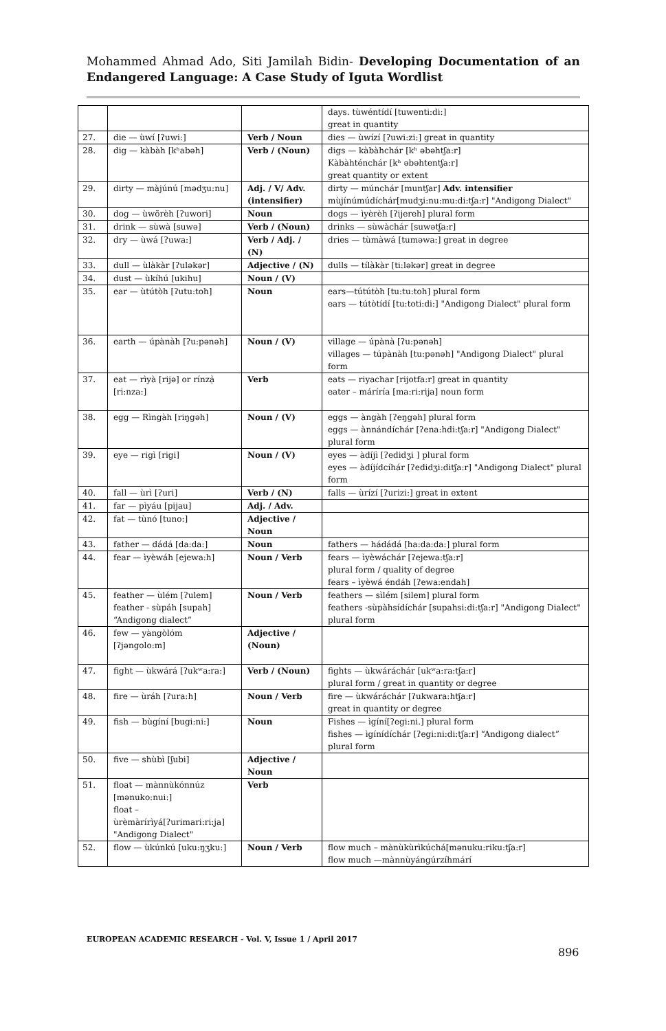Mohammed Ahmad Ado, Siti Jamilah Bidin- Developing Documentation of an Endangered Language: A Case Study of Iguta Wordlist
| | | | days. tùwéntídí [tuwenti:di:] great in quantity |
| 27. | die — ùwí [ʔuwi:] | Verb / Noun | dies — ùwízí [ʔuwi:zi:] great in quantity |
| 28. | dig — kàbàh [kʰabəh] | Verb / (Noun) | digs — kàbàhchár [kʰ əbəhtʃa:r] Kàbàhténchár [kʰ əbəhtentʃa:r] great quantity or extent |
| 29. | dirty — màjúnú [mədʒu:nu] | Adj. / V/ Adv. (intensifier) | dirty — múnchár [muntʃar] Adv. intensifier mùjínúmúdíchár[mudʒi:nu:mu:di:tʃa:r] "Andigong Dialect" |
| 30. | dog — ùwõrèh [ʔuwori] | Noun | dogs — ìyèrèh [ʔijereh] plural form |
| 31. | drink — sùwà [suwə] | Verb / (Noun) | drinks — sùwàchár [suwətʃa:r] |
| 32. | dry — ùwá [ʔuwa:] | Verb / Adj. / (N) | dries — tùmàwá [tuməwa:] great in degree |
| 33. | dull — ùlàkàr [ʔuləkər] | Adjective / (N) | dulls — tílàkàr [ti:ləkər] great in degree |
| 34. | dust — ùkíhú [ukihu] | Noun / (V) | |
| 35. | ear — ùtútòh [ʔutu:toh] | Noun | ears—tútútòh [tu:tu:toh] plural form ears — tútòtídí [tu:toti:di:] "Andigong Dialect" plural form |
| 36. | earth — úpànàh [ʔu:pənəh] | Noun / (V) | village — úpànà [ʔu:pənəh] villages — túpànàh [tu:pənəh] "Andigong Dialect" plural form |
| 37. | eat — rìyà [rijə] or rínzạ̀ [ri:nza:] | Verb | eats — riyachar [rijotfa:r] great in quantity eater – máríría [ma:ri:rija] noun form |
| 38. | egg — Rìngàh [riŋgəh] | Noun / (V) | eggs — àngàh [ʔeŋgəh] plural form eggs — ànnándíchár [ʔena:hdi:tʃa:r] "Andigong Dialect" plural form |
| 39. | eye — rigì [rigi] | Noun / (V) | eyes — àdíjì [ʔedidʒi ] plural form eyes — àdíjídcíhár [ʔedidʒi:ditʃa:r] "Andigong Dialect" plural form |
| 40. | fall — ùrì [ʔuri] | Verb / (N) | falls — ùrízí [ʔurizi:] great in extent |
| 41. | far — pìyáu [pijau] | Adj. / Adv. | |
| 42. | fat — tùnó [tuno:] | Adjective / Noun | |
| 43. | father — dádá [da:da:] | Noun | fathers — hádádá [ha:da:da:] plural form |
| 44. | fear — ìyèwáh [ejewa:h] | Noun / Verb | fears — ìyèwáchár [ʔejewa:tʃa:r] plural form / quality of degree fears – ìyèwá éndáh [ʔewa:endah] |
| 45. | feather — ùlém [ʔulem] feather - sùpáh [supah] “Andigong dialect” | Noun / Verb | feathers — sìlém [silem] plural form feathers -sùpàhsídíchár [supahsi:di:tʃa:r] "Andigong Dialect" plural form |
| 46. | few — yàngòlóm [ʔjəngolo:m] | Adjective / (Noun) | |
| 47. | fight — ùkwárá [ʔukʷa:ra:] | Verb / (Noun) | fights — ùkwáráchár [ukʷa:ra:tʃa:r] plural form / great in quantity or degree |
| 48. | fire — ùráh [ʔura:h] | Noun / Verb | fire — ùkwáráchár [ʔukwara:htʃa:r] great in quantity or degree |
| 49. | fish — bùgíní [bugi:ni:] | Noun | Fishes — ìgíní[ʔegi:ni.] plural form fishes — ìgínídíchár [ʔegi:ni:di:tʃa:r] “Andigong dialect” plural form |
| 50. | five — shùbì [ʃubi] | Adjective / Noun | |
| 51. | float — mànnùkónnúz [mənuko:nui:] float – ùrèmàrírìyá[ʔurimari:ri:ja] "Andigong Dialect" | Verb | |
| 52. | flow — ùkúnkú [uku:ŋʒku:] | Noun / Verb | flow much – mànùkùrìkúchá[mənuku:riku:tʃa:r] flow much —mànnùyángúrzíhmárí |
EUROPEAN ACADEMIC RESEARCH - Vol. V, Issue 1 / April 2017
896